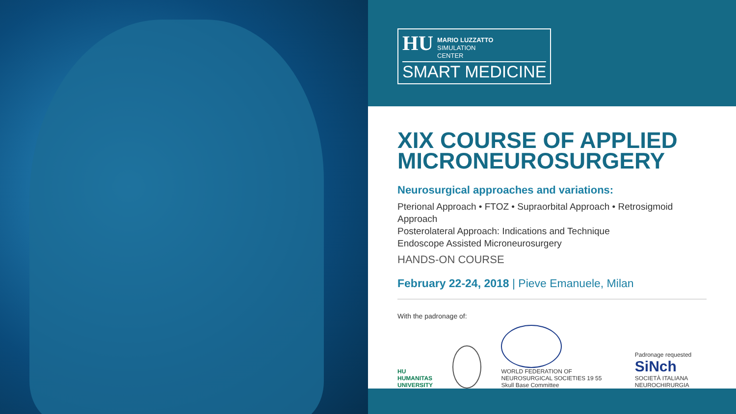HU MARIO LUZZATTO
SIMULATION
CENTER
SMART MEDICINE
XIX COURSE OF APPLIED MICRONEUROSURGERY
Neurosurgical approaches and variations:
Pterional Approach • FTOZ • Supraorbital Approach • Retrosigmoid Approach
Posterolateral Approach: Indications and Technique
Endoscope Assisted Microneurosurgery
HANDS-ON COURSE
February 22-24, 2018 | Pieve Emanuele, Milan
With the padronage of:
HU
HUMANITAS
UNIVERSITY
WORLD FEDERATION OF NEUROSURGICAL SOCIETIES 19 55
Skull Base Committee
Padronage requested
SiNch
SOCIETÀ ITALIANA NEUROCHIRURGIA